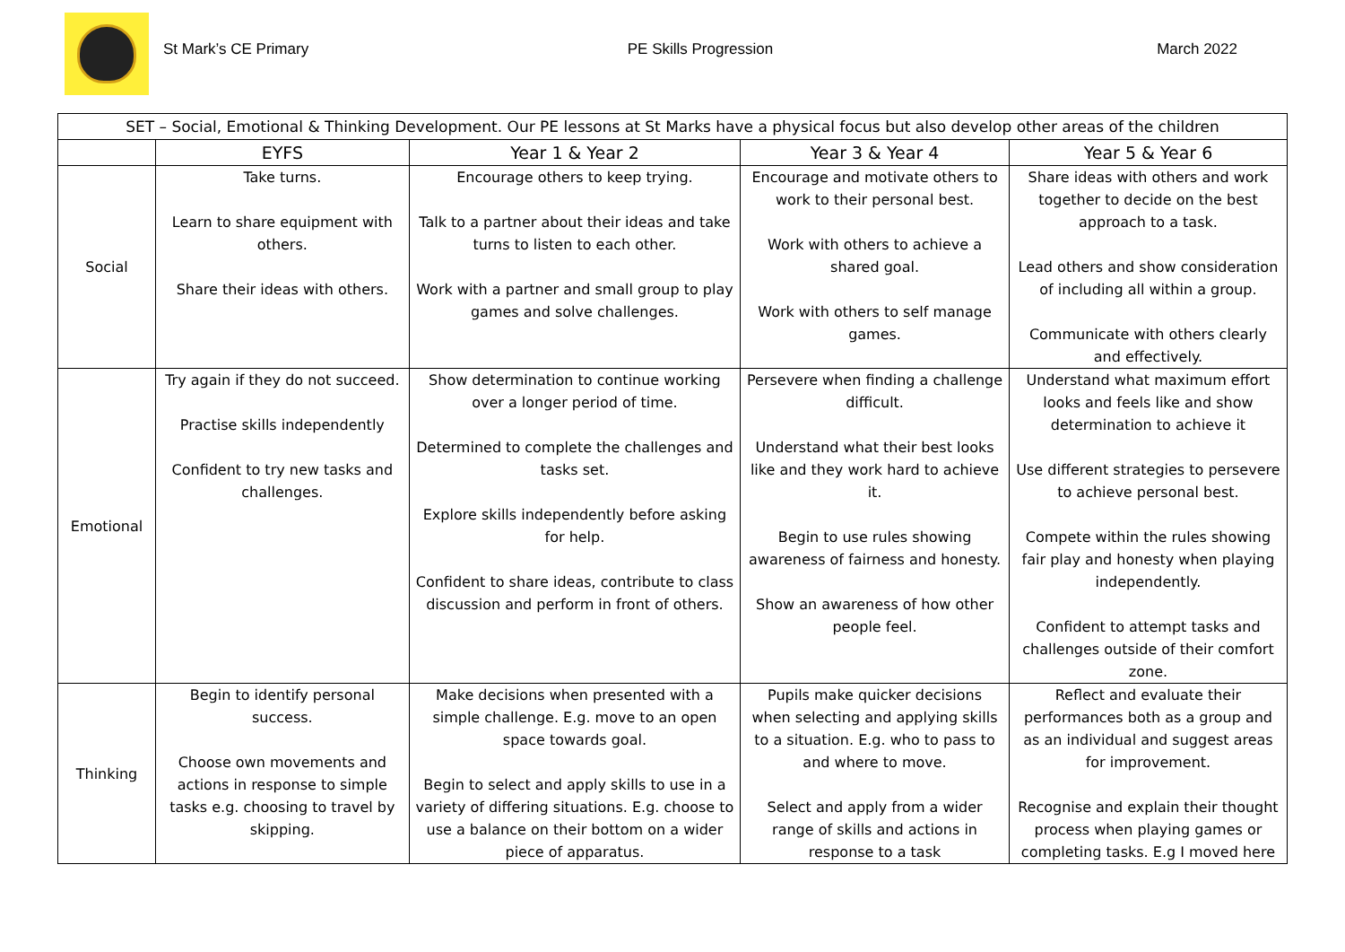St Mark’s CE Primary PE Skills Progression March 2022
| SET – Social, Emotional & Thinking Development. Our PE lessons at St Marks have a physical focus but also develop other areas of the children | | | | |
| --- | --- | --- | --- | --- |
| | EYFS | Year 1 & Year 2 | Year 3 & Year 4 | Year 5 & Year 6 |
| Social | Take turns. Learn to share equipment with others. Share their ideas with others. | Encourage others to keep trying. Talk to a partner about their ideas and take turns to listen to each other. Work with a partner and small group to play games and solve challenges. | Encourage and motivate others to work to their personal best. Work with others to achieve a shared goal. Work with others to self manage games. | Share ideas with others and work together to decide on the best approach to a task. Lead others and show consideration of including all within a group. Communicate with others clearly and effectively. |
| Emotional | Try again if they do not succeed. Practise skills independently Confident to try new tasks and challenges. | Show determination to continue working over a longer period of time. Determined to complete the challenges and tasks set. Explore skills independently before asking for help. Confident to share ideas, contribute to class discussion and perform in front of others. | Persevere when finding a challenge difficult. Understand what their best looks like and they work hard to achieve it. Begin to use rules showing awareness of fairness and honesty. Show an awareness of how other people feel. | Understand what maximum effort looks and feels like and show determination to achieve it Use different strategies to persevere to achieve personal best. Compete within the rules showing fair play and honesty when playing independently. Confident to attempt tasks and challenges outside of their comfort zone. |
| Thinking | Begin to identify personal success. Choose own movements and actions in response to simple tasks e.g. choosing to travel by skipping. | Make decisions when presented with a simple challenge. E.g. move to an open space towards goal. Begin to select and apply skills to use in a variety of differing situations. E.g. choose to use a balance on their bottom on a wider piece of apparatus. | Pupils make quicker decisions when selecting and applying skills to a situation. E.g. who to pass to and where to move. Select and apply from a wider range of skills and actions in response to a task | Reflect and evaluate their performances both as a group and as an individual and suggest areas for improvement. Recognise and explain their thought process when playing games or completing tasks. E.g I moved here |